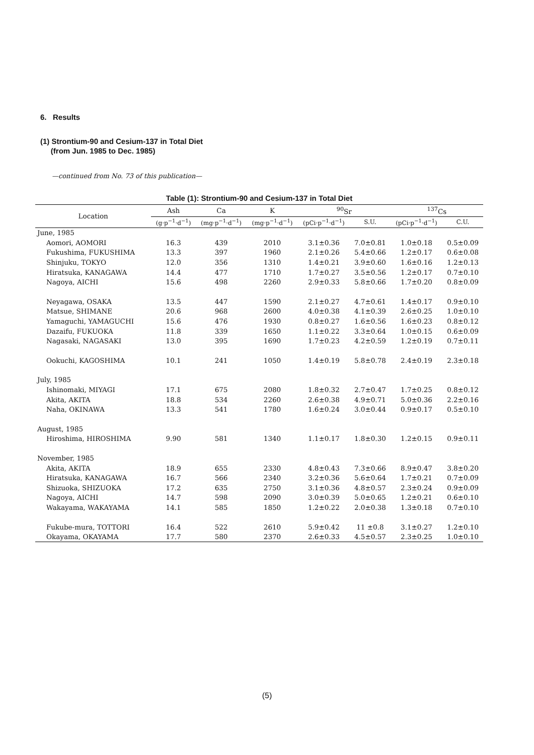6. Results
(1) Strontium-90 and Cesium-137 in Total Diet
(from Jun. 1985 to Dec. 1985)
—continued from No. 73 of this publication—
Table (1): Strontium-90 and Cesium-137 in Total Diet
| Location | Ash | Ca | K | <sup>90</sup>Sr | | <sup>137</sup>Cs | |
| --- | --- | --- | --- | --- | --- | --- | --- |
| | (g·p<sup>−1</sup>·d<sup>−1</sup>) | (mg·p<sup>−1</sup>·d<sup>−1</sup>) | (mg·p<sup>−1</sup>·d<sup>−1</sup>) | (pCi·p<sup>−1</sup>·d<sup>−1</sup>) | S.U. | (pCi·p<sup>−1</sup>·d<sup>−1</sup>) | C.U. |
| June, 1985 | | | | | | | |
| Aomori, AOMORI | 16.3 | 439 | 2010 | 3.1±0.36 | 7.0±0.81 | 1.0±0.18 | 0.5±0.09 |
| Fukushima, FUKUSHIMA | 13.3 | 397 | 1960 | 2.1±0.26 | 5.4±0.66 | 1.2±0.17 | 0.6±0.08 |
| Shinjuku, TOKYO | 12.0 | 356 | 1310 | 1.4±0.21 | 3.9±0.60 | 1.6±0.16 | 1.2±0.13 |
| Hiratsuka, KANAGAWA | 14.4 | 477 | 1710 | 1.7±0.27 | 3.5±0.56 | 1.2±0.17 | 0.7±0.10 |
| Nagoya, AICHI | 15.6 | 498 | 2260 | 2.9±0.33 | 5.8±0.66 | 1.7±0.20 | 0.8±0.09 |
| Neyagawa, OSAKA | 13.5 | 447 | 1590 | 2.1±0.27 | 4.7±0.61 | 1.4±0.17 | 0.9±0.10 |
| Matsue, SHIMANE | 20.6 | 968 | 2600 | 4.0±0.38 | 4.1±0.39 | 2.6±0.25 | 1.0±0.10 |
| Yamaguchi, YAMAGUCHI | 15.6 | 476 | 1930 | 0.8±0.27 | 1.6±0.56 | 1.6±0.23 | 0.8±0.12 |
| Dazaifu, FUKUOKA | 11.8 | 339 | 1650 | 1.1±0.22 | 3.3±0.64 | 1.0±0.15 | 0.6±0.09 |
| Nagasaki, NAGASAKI | 13.0 | 395 | 1690 | 1.7±0.23 | 4.2±0.59 | 1.2±0.19 | 0.7±0.11 |
| Ookuchi, KAGOSHIMA | 10.1 | 241 | 1050 | 1.4±0.19 | 5.8±0.78 | 2.4±0.19 | 2.3±0.18 |
| July, 1985 | | | | | | | |
| Ishinomaki, MIYAGI | 17.1 | 675 | 2080 | 1.8±0.32 | 2.7±0.47 | 1.7±0.25 | 0.8±0.12 |
| Akita, AKITA | 18.8 | 534 | 2260 | 2.6±0.38 | 4.9±0.71 | 5.0±0.36 | 2.2±0.16 |
| Naha, OKINAWA | 13.3 | 541 | 1780 | 1.6±0.24 | 3.0±0.44 | 0.9±0.17 | 0.5±0.10 |
| August, 1985 | | | | | | | |
| Hiroshima, HIROSHIMA | 9.90 | 581 | 1340 | 1.1±0.17 | 1.8±0.30 | 1.2±0.15 | 0.9±0.11 |
| November, 1985 | | | | | | | |
| Akita, AKITA | 18.9 | 655 | 2330 | 4.8±0.43 | 7.3±0.66 | 8.9±0.47 | 3.8±0.20 |
| Hiratsuka, KANAGAWA | 16.7 | 566 | 2340 | 3.2±0.36 | 5.6±0.64 | 1.7±0.21 | 0.7±0.09 |
| Shizuoka, SHIZUOKA | 17.2 | 635 | 2750 | 3.1±0.36 | 4.8±0.57 | 2.3±0.24 | 0.9±0.09 |
| Nagoya, AICHI | 14.7 | 598 | 2090 | 3.0±0.39 | 5.0±0.65 | 1.2±0.21 | 0.6±0.10 |
| Wakayama, WAKAYAMA | 14.1 | 585 | 1850 | 1.2±0.22 | 2.0±0.38 | 1.3±0.18 | 0.7±0.10 |
| Fukube-mura, TOTTORI | 16.4 | 522 | 2610 | 5.9±0.42 | 11 ±0.8 | 3.1±0.27 | 1.2±0.10 |
| Okayama, OKAYAMA | 17.7 | 580 | 2370 | 2.6±0.33 | 4.5±0.57 | 2.3±0.25 | 1.0±0.10 |
(5)